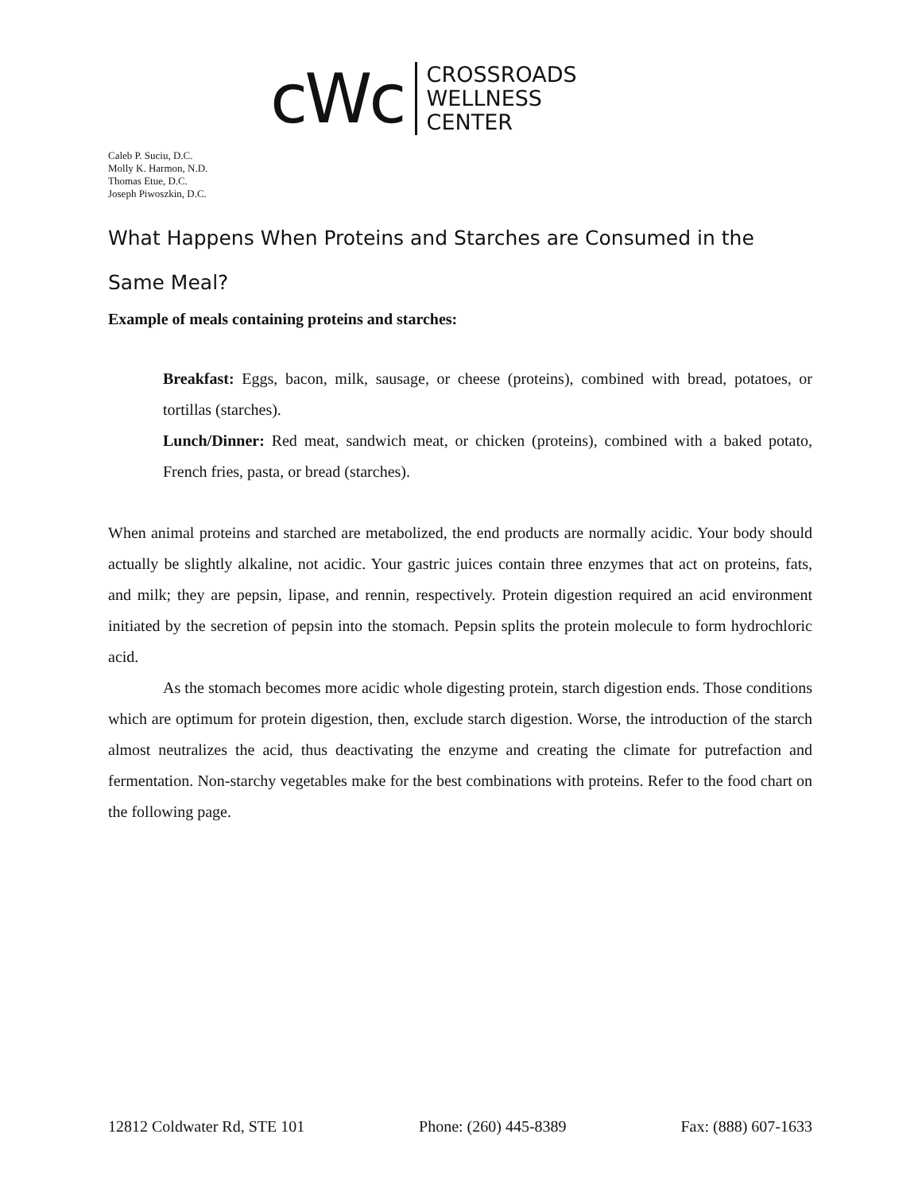cWc
CROSSROADS
WELLNESS
CENTER
Caleb P. Suciu, D.C.
Molly K. Harmon, N.D.
Thomas Etue, D.C.
Joseph Piwoszkin, D.C.
What Happens When Proteins and Starches are Consumed in the Same Meal?
Example of meals containing proteins and starches:
Breakfast: Eggs, bacon, milk, sausage, or cheese (proteins), combined with bread, potatoes, or tortillas (starches).
Lunch/Dinner: Red meat, sandwich meat, or chicken (proteins), combined with a baked potato, French fries, pasta, or bread (starches).
When animal proteins and starched are metabolized, the end products are normally acidic. Your body should actually be slightly alkaline, not acidic. Your gastric juices contain three enzymes that act on proteins, fats, and milk; they are pepsin, lipase, and rennin, respectively. Protein digestion required an acid environment initiated by the secretion of pepsin into the stomach. Pepsin splits the protein molecule to form hydrochloric acid.
As the stomach becomes more acidic whole digesting protein, starch digestion ends. Those conditions which are optimum for protein digestion, then, exclude starch digestion. Worse, the introduction of the starch almost neutralizes the acid, thus deactivating the enzyme and creating the climate for putrefaction and fermentation. Non-starchy vegetables make for the best combinations with proteins. Refer to the food chart on the following page.
12812 Coldwater Rd, STE 101 Phone: (260) 445-8389 Fax: (888) 607-1633